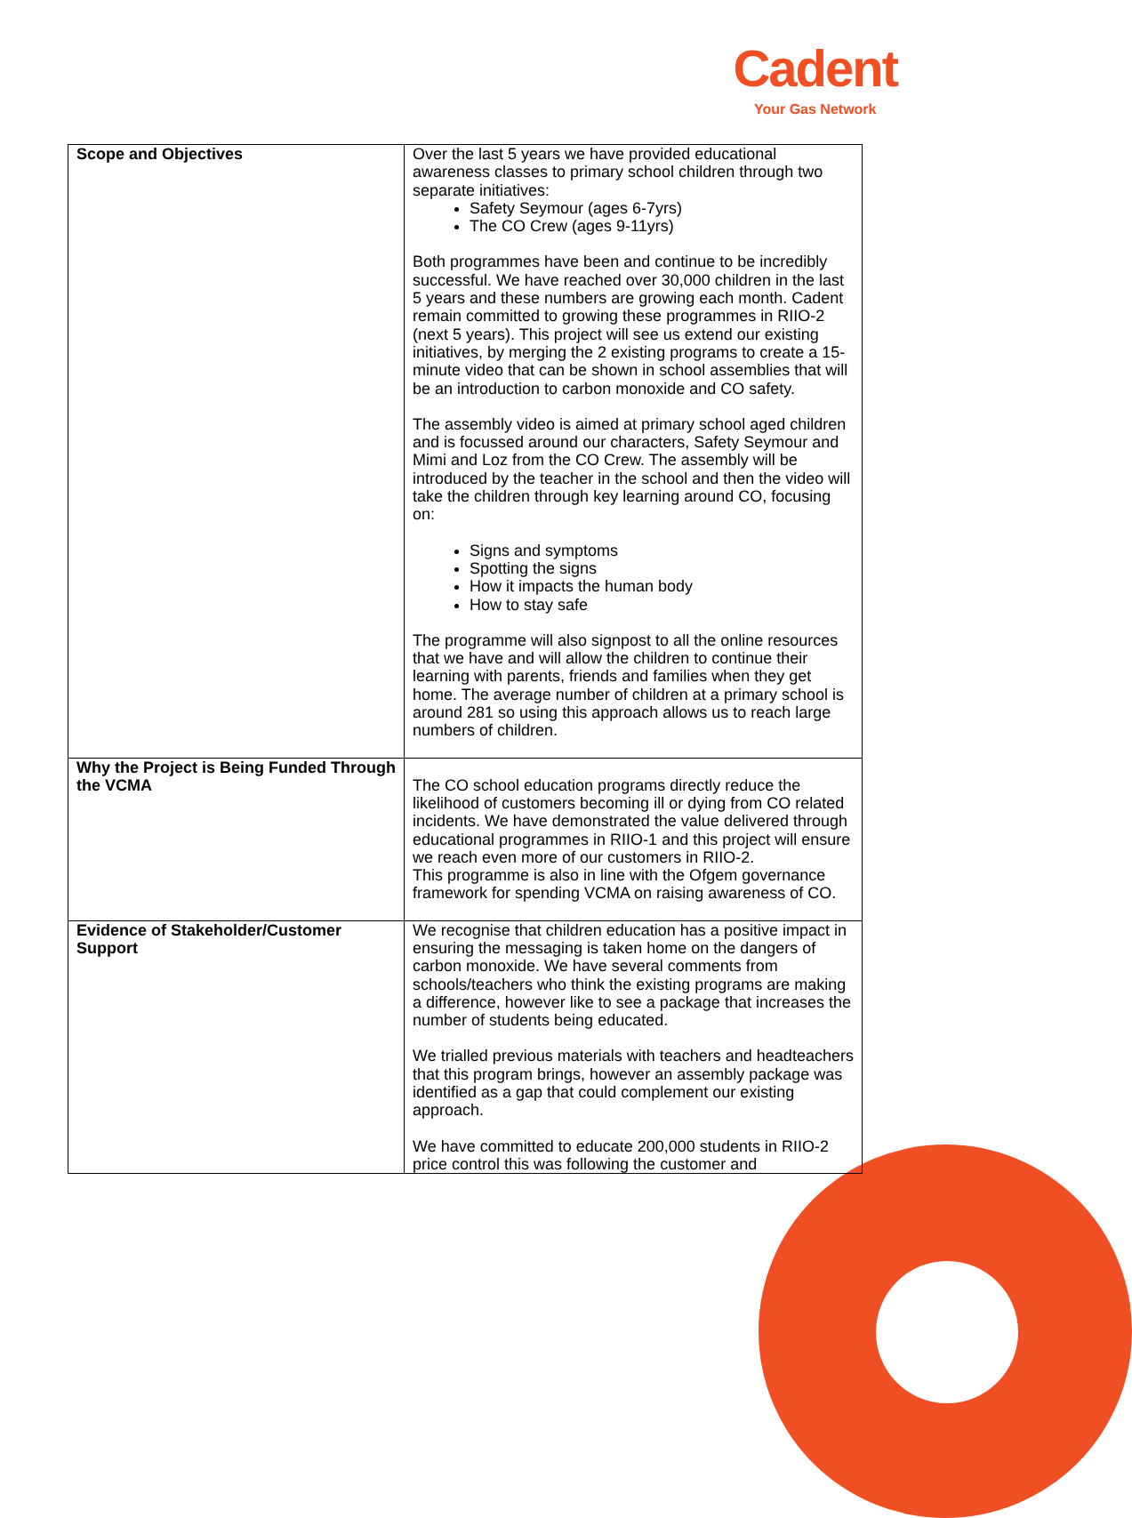Cadent
Your Gas Network
| Scope and Objectives | Over the last 5 years we have provided educational awareness classes to primary school children through two separate initiatives: Safety Seymour (ages 6-7yrs) The CO Crew (ages 9-11yrs) Both programmes have been and continue to be incredibly successful. We have reached over 30,000 children in the last 5 years and these numbers are growing each month. Cadent remain committed to growing these programmes in RIIO-2 (next 5 years). This project will see us extend our existing initiatives, by merging the 2 existing programs to create a 15-minute video that can be shown in school assemblies that will be an introduction to carbon monoxide and CO safety. The assembly video is aimed at primary school aged children and is focussed around our characters, Safety Seymour and Mimi and Loz from the CO Crew. The assembly will be introduced by the teacher in the school and then the video will take the children through key learning around CO, focusing on: Signs and symptoms Spotting the signs How it impacts the human body How to stay safe The programme will also signpost to all the online resources that we have and will allow the children to continue their learning with parents, friends and families when they get home. The average number of children at a primary school is around 281 so using this approach allows us to reach large numbers of children. |
| Why the Project is Being Funded Through the VCMA | The CO school education programs directly reduce the likelihood of customers becoming ill or dying from CO related incidents. We have demonstrated the value delivered through educational programmes in RIIO-1 and this project will ensure we reach even more of our customers in RIIO-2. This programme is also in line with the Ofgem governance framework for spending VCMA on raising awareness of CO. |
| Evidence of Stakeholder/Customer Support | We recognise that children education has a positive impact in ensuring the messaging is taken home on the dangers of carbon monoxide. We have several comments from schools/teachers who think the existing programs are making a difference, however like to see a package that increases the number of students being educated. We trialled previous materials with teachers and headteachers that this program brings, however an assembly package was identified as a gap that could complement our existing approach. We have committed to educate 200,000 students in RIIO-2 price control this was following the customer and |